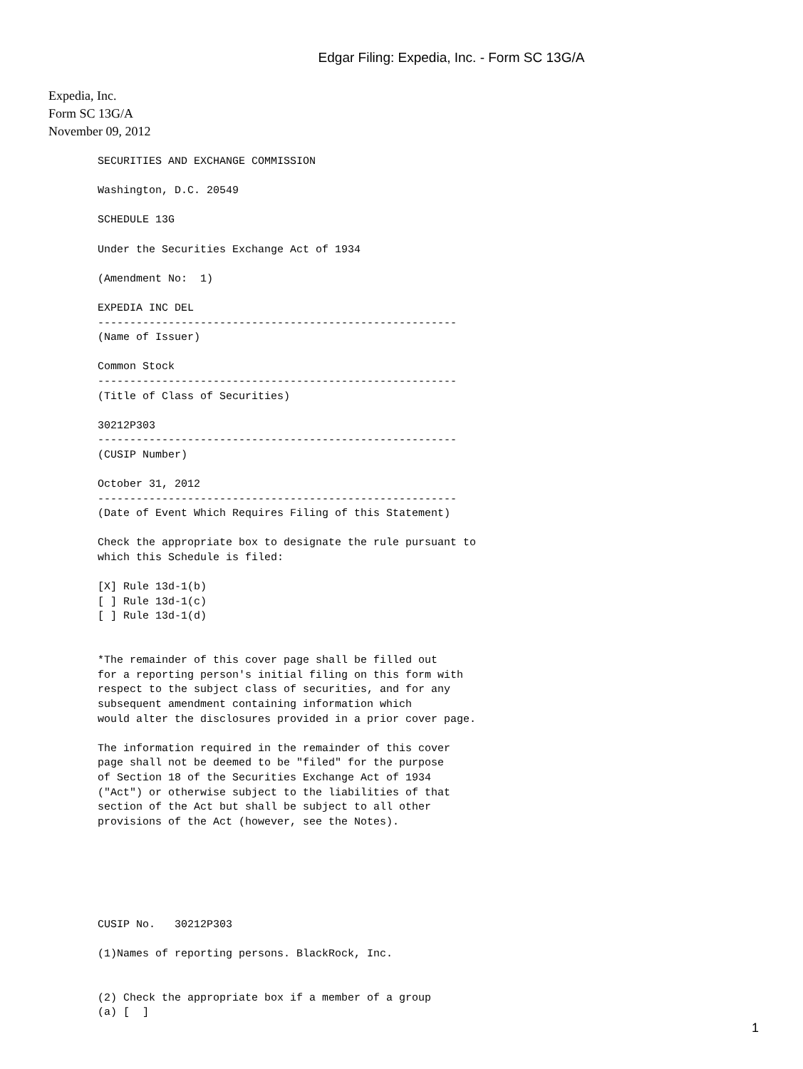Edgar Filing: Expedia, Inc. - Form SC 13G/A
Expedia, Inc.
Form SC 13G/A
November 09, 2012
SECURITIES AND EXCHANGE COMMISSION

Washington, D.C. 20549

SCHEDULE 13G

Under the Securities Exchange Act of 1934

(Amendment No:  1)

EXPEDIA INC DEL
--------------------------------------------------------
(Name of Issuer)

Common Stock
--------------------------------------------------------
(Title of Class of Securities)

30212P303
--------------------------------------------------------
(CUSIP Number)

October 31, 2012
--------------------------------------------------------
(Date of Event Which Requires Filing of this Statement)

Check the appropriate box to designate the rule pursuant to
which this Schedule is filed:

[X] Rule 13d-1(b)
[ ] Rule 13d-1(c)
[ ] Rule 13d-1(d)


*The remainder of this cover page shall be filled out
for a reporting person's initial filing on this form with
respect to the subject class of securities, and for any
subsequent amendment containing information which
would alter the disclosures provided in a prior cover page.

The information required in the remainder of this cover
page shall not be deemed to be "filed" for the purpose
of Section 18 of the Securities Exchange Act of 1934
("Act") or otherwise subject to the liabilities of that
section of the Act but shall be subject to all other
provisions of the Act (however, see the Notes).






CUSIP No.   30212P303

(1)Names of reporting persons. BlackRock, Inc.


(2) Check the appropriate box if a member of a group
(a) [  ]
1